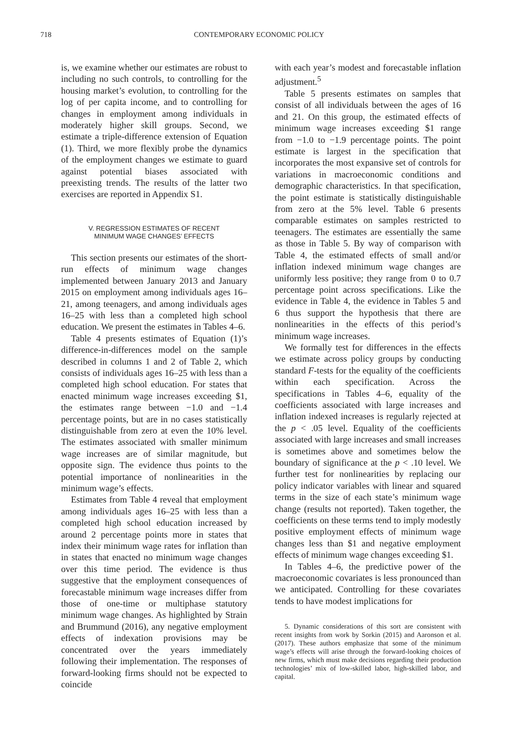718 CONTEMPORARY ECONOMIC POLICY
is, we examine whether our estimates are robust to including no such controls, to controlling for the housing market’s evolution, to controlling for the log of per capita income, and to controlling for changes in employment among individuals in moderately higher skill groups. Second, we estimate a triple-difference extension of Equation (1). Third, we more flexibly probe the dynamics of the employment changes we estimate to guard against potential biases associated with preexisting trends. The results of the latter two exercises are reported in Appendix S1.
V. REGRESSION ESTIMATES OF RECENT
MINIMUM WAGE CHANGES’ EFFECTS
This section presents our estimates of the short-run effects of minimum wage changes implemented between January 2013 and January 2015 on employment among individuals ages 16–21, among teenagers, and among individuals ages 16–25 with less than a completed high school education. We present the estimates in Tables 4–6.
Table 4 presents estimates of Equation (1)’s difference-in-differences model on the sample described in columns 1 and 2 of Table 2, which consists of individuals ages 16–25 with less than a completed high school education. For states that enacted minimum wage increases exceeding $1, the estimates range between −1.0 and −1.4 percentage points, but are in no cases statistically distinguishable from zero at even the 10% level. The estimates associated with smaller minimum wage increases are of similar magnitude, but opposite sign. The evidence thus points to the potential importance of nonlinearities in the minimum wage’s effects.
Estimates from Table 4 reveal that employment among individuals ages 16–25 with less than a completed high school education increased by around 2 percentage points more in states that index their minimum wage rates for inflation than in states that enacted no minimum wage changes over this time period. The evidence is thus suggestive that the employment consequences of forecastable minimum wage increases differ from those of one-time or multiphase statutory minimum wage changes. As highlighted by Strain and Brummund (2016), any negative employment effects of indexation provisions may be concentrated over the years immediately following their implementation. The responses of forward-looking firms should not be expected to coincide
with each year’s modest and forecastable inflation adjustment.<sup>5</sup>
Table 5 presents estimates on samples that consist of all individuals between the ages of 16 and 21. On this group, the estimated effects of minimum wage increases exceeding $1 range from −1.0 to −1.9 percentage points. The point estimate is largest in the specification that incorporates the most expansive set of controls for variations in macroeconomic conditions and demographic characteristics. In that specification, the point estimate is statistically distinguishable from zero at the 5% level. Table 6 presents comparable estimates on samples restricted to teenagers. The estimates are essentially the same as those in Table 5. By way of comparison with Table 4, the estimated effects of small and/or inflation indexed minimum wage changes are uniformly less positive; they range from 0 to 0.7 percentage point across specifications. Like the evidence in Table 4, the evidence in Tables 5 and 6 thus support the hypothesis that there are nonlinearities in the effects of this period’s minimum wage increases.
We formally test for differences in the effects we estimate across policy groups by conducting standard F-tests for the equality of the coefficients within each specification. Across the specifications in Tables 4–6, equality of the coefficients associated with large increases and inflation indexed increases is regularly rejected at the p < .05 level. Equality of the coefficients associated with large increases and small increases is sometimes above and sometimes below the boundary of significance at the p < .10 level. We further test for nonlinearities by replacing our policy indicator variables with linear and squared terms in the size of each state’s minimum wage change (results not reported). Taken together, the coefficients on these terms tend to imply modestly positive employment effects of minimum wage changes less than $1 and negative employment effects of minimum wage changes exceeding $1.
In Tables 4–6, the predictive power of the macroeconomic covariates is less pronounced than we anticipated. Controlling for these covariates tends to have modest implications for
5. Dynamic considerations of this sort are consistent with recent insights from work by Sorkin (2015) and Aaronson et al. (2017). These authors emphasize that some of the minimum wage’s effects will arise through the forward-looking choices of new firms, which must make decisions regarding their production technologies’ mix of low-skilled labor, high-skilled labor, and capital.